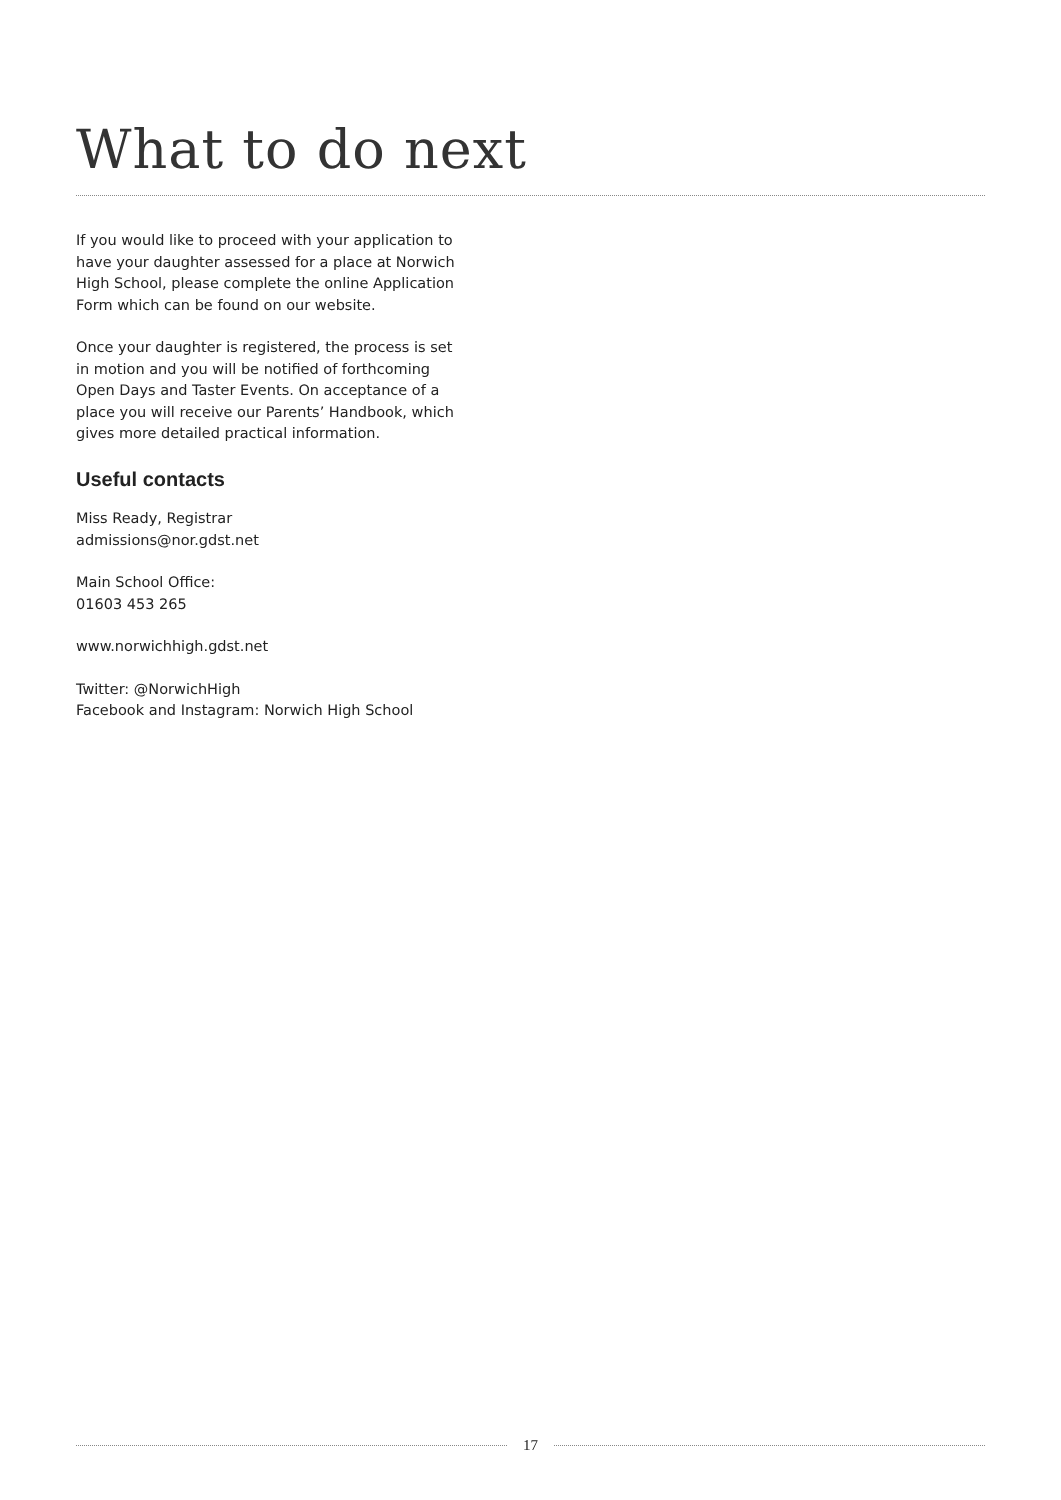What to do next
If you would like to proceed with your application to have your daughter assessed for a place at Norwich High School, please complete the online Application Form which can be found on our website.
Once your daughter is registered, the process is set in motion and you will be notified of forthcoming Open Days and Taster Events. On acceptance of a place you will receive our Parents’ Handbook, which gives more detailed practical information.
Useful contacts
Miss Ready, Registrar
admissions@nor.gdst.net
Main School Office:
01603 453 265
www.norwichhigh.gdst.net
Twitter: @NorwichHigh
Facebook and Instagram: Norwich High School
17